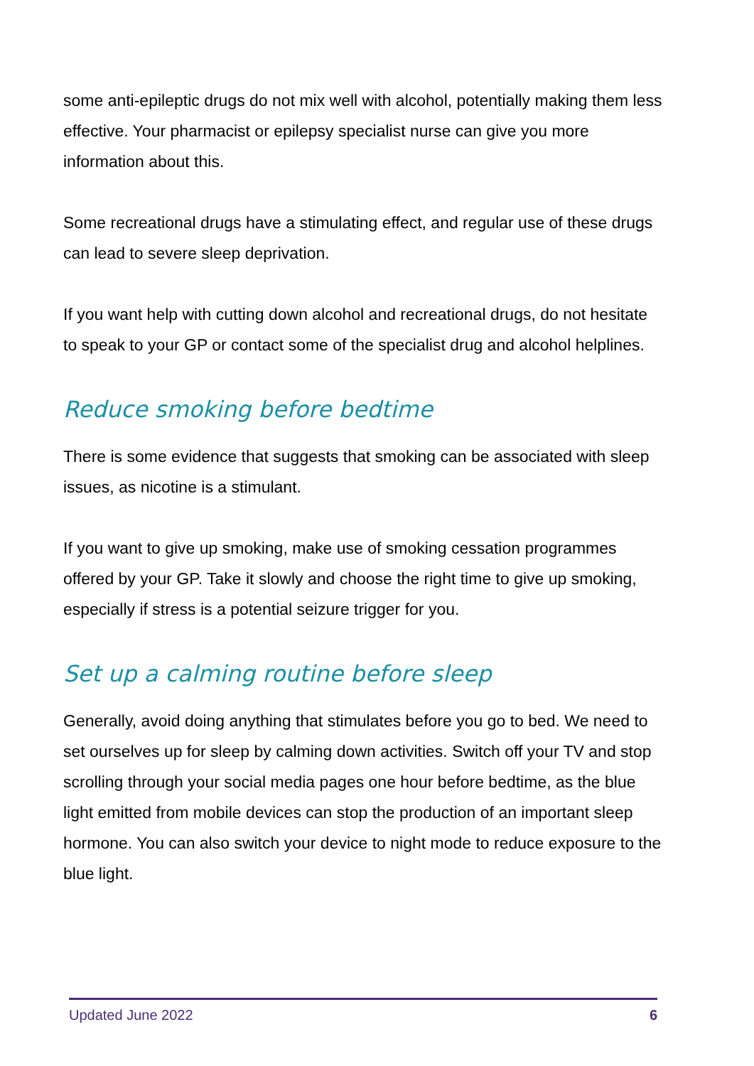some anti-epileptic drugs do not mix well with alcohol, potentially making them less effective. Your pharmacist or epilepsy specialist nurse can give you more information about this.
Some recreational drugs have a stimulating effect, and regular use of these drugs can lead to severe sleep deprivation.
If you want help with cutting down alcohol and recreational drugs, do not hesitate to speak to your GP or contact some of the specialist drug and alcohol helplines.
Reduce smoking before bedtime
There is some evidence that suggests that smoking can be associated with sleep issues, as nicotine is a stimulant.
If you want to give up smoking, make use of smoking cessation programmes offered by your GP. Take it slowly and choose the right time to give up smoking, especially if stress is a potential seizure trigger for you.
Set up a calming routine before sleep
Generally, avoid doing anything that stimulates before you go to bed. We need to set ourselves up for sleep by calming down activities. Switch off your TV and stop scrolling through your social media pages one hour before bedtime, as the blue light emitted from mobile devices can stop the production of an important sleep hormone. You can also switch your device to night mode to reduce exposure to the blue light.
Updated June 2022 6